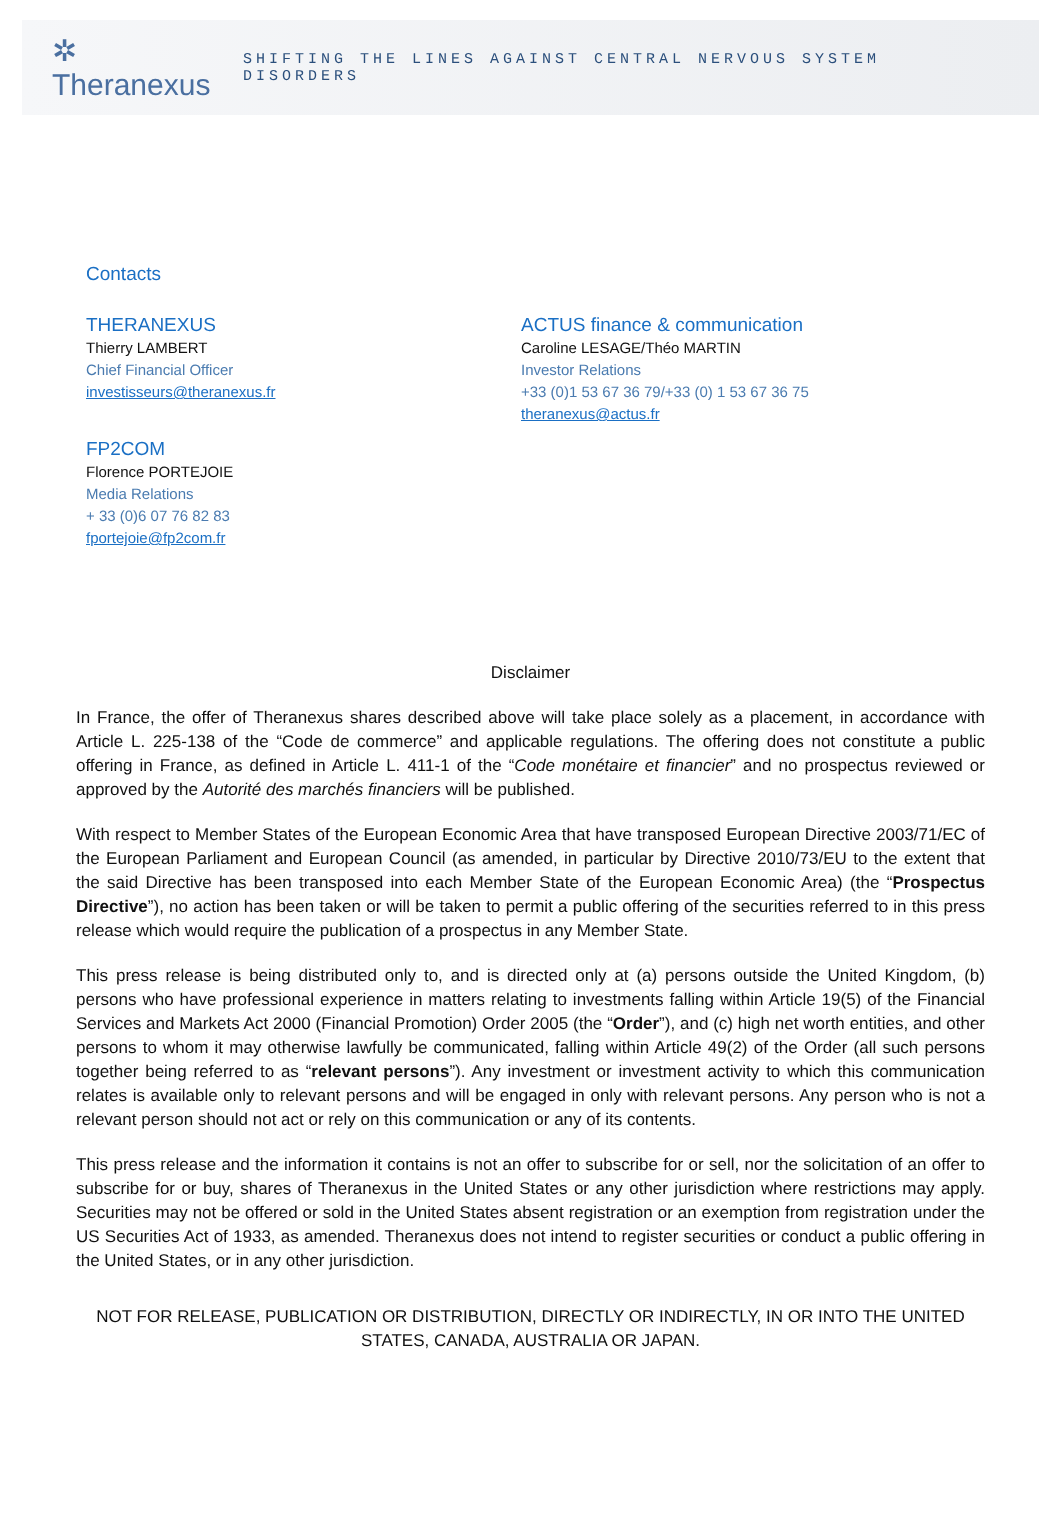✲ Theranexus
SHIFTING THE LINES AGAINST CENTRAL NERVOUS SYSTEM DISORDERS
Contacts
THERANEXUS
Thierry LAMBERT
Chief Financial Officer
investisseurs@theranexus.fr
FP2COM
Florence PORTEJOIE
Media Relations
+ 33 (0)6 07 76 82 83
fportejoie@fp2com.fr
ACTUS finance & communication
Caroline LESAGE/Théo MARTIN
Investor Relations
+33 (0)1 53 67 36 79/+33 (0) 1 53 67 36 75
theranexus@actus.fr
Disclaimer
In France, the offer of Theranexus shares described above will take place solely as a placement, in accordance with Article L. 225-138 of the “Code de commerce” and applicable regulations. The offering does not constitute a public offering in France, as defined in Article L. 411-1 of the “Code monétaire et financier” and no prospectus reviewed or approved by the Autorité des marchés financiers will be published.
With respect to Member States of the European Economic Area that have transposed European Directive 2003/71/EC of the European Parliament and European Council (as amended, in particular by Directive 2010/73/EU to the extent that the said Directive has been transposed into each Member State of the European Economic Area) (the “Prospectus Directive”), no action has been taken or will be taken to permit a public offering of the securities referred to in this press release which would require the publication of a prospectus in any Member State.
This press release is being distributed only to, and is directed only at (a) persons outside the United Kingdom, (b) persons who have professional experience in matters relating to investments falling within Article 19(5) of the Financial Services and Markets Act 2000 (Financial Promotion) Order 2005 (the “Order”), and (c) high net worth entities, and other persons to whom it may otherwise lawfully be communicated, falling within Article 49(2) of the Order (all such persons together being referred to as “relevant persons”). Any investment or investment activity to which this communication relates is available only to relevant persons and will be engaged in only with relevant persons. Any person who is not a relevant person should not act or rely on this communication or any of its contents.
This press release and the information it contains is not an offer to subscribe for or sell, nor the solicitation of an offer to subscribe for or buy, shares of Theranexus in the United States or any other jurisdiction where restrictions may apply. Securities may not be offered or sold in the United States absent registration or an exemption from registration under the US Securities Act of 1933, as amended. Theranexus does not intend to register securities or conduct a public offering in the United States, or in any other jurisdiction.
NOT FOR RELEASE, PUBLICATION OR DISTRIBUTION, DIRECTLY OR INDIRECTLY, IN OR INTO THE UNITED STATES, CANADA, AUSTRALIA OR JAPAN.